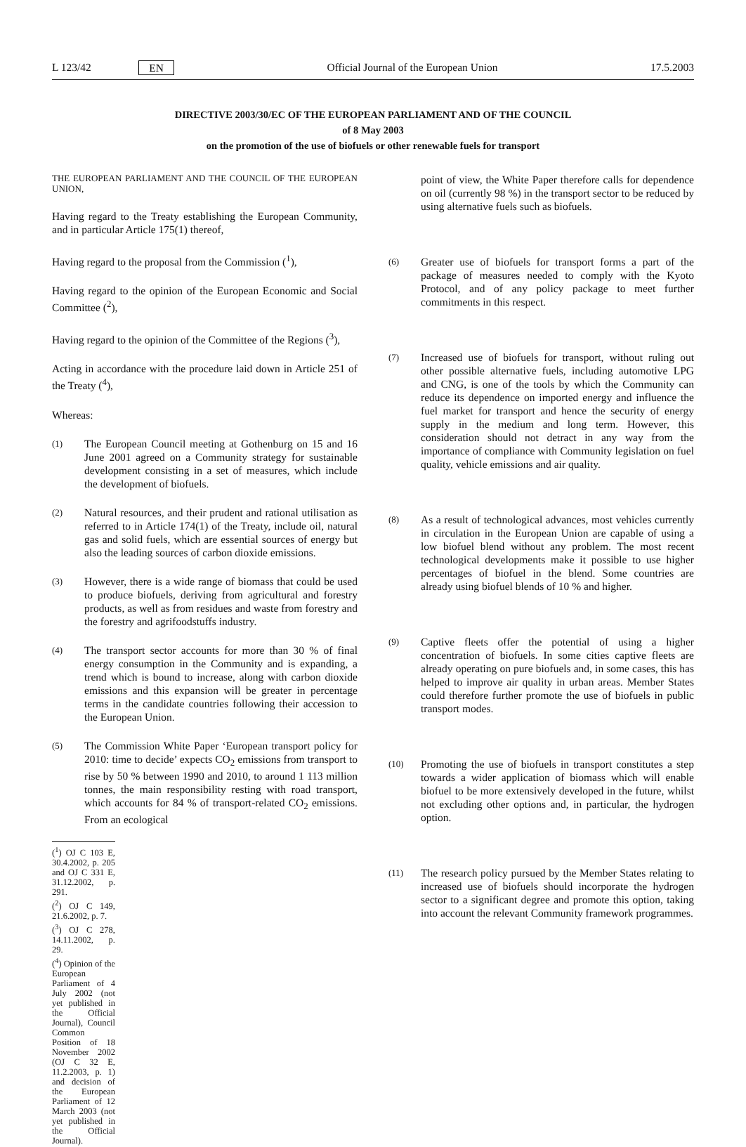L 123/42 EN Official Journal of the European Union 17.5.2003
DIRECTIVE 2003/30/EC OF THE EUROPEAN PARLIAMENT AND OF THE COUNCIL
of 8 May 2003
on the promotion of the use of biofuels or other renewable fuels for transport
THE EUROPEAN PARLIAMENT AND THE COUNCIL OF THE EUROPEAN UNION,
Having regard to the Treaty establishing the European Community, and in particular Article 175(1) thereof,
Having regard to the proposal from the Commission (<sup>1</sup>),
Having regard to the opinion of the European Economic and Social Committee (<sup>2</sup>),
Having regard to the opinion of the Committee of the Regions (<sup>3</sup>),
Acting in accordance with the procedure laid down in Article 251 of the Treaty (<sup>4</sup>),
Whereas:
(1) The European Council meeting at Gothenburg on 15 and 16 June 2001 agreed on a Community strategy for sustainable development consisting in a set of measures, which include the development of biofuels.
(2) Natural resources, and their prudent and rational utilisation as referred to in Article 174(1) of the Treaty, include oil, natural gas and solid fuels, which are essential sources of energy but also the leading sources of carbon dioxide emissions.
(3) However, there is a wide range of biomass that could be used to produce biofuels, deriving from agricultural and forestry products, as well as from residues and waste from forestry and the forestry and agrifoodstuffs industry.
(4) The transport sector accounts for more than 30 % of final energy consumption in the Community and is expanding, a trend which is bound to increase, along with carbon dioxide emissions and this expansion will be greater in percentage terms in the candidate countries following their accession to the European Union.
(5) The Commission White Paper ‘European transport policy for 2010: time to decide’ expects CO<sub>2</sub> emissions from transport to rise by 50 % between 1990 and 2010, to around 1 113 million tonnes, the main responsibility resting with road transport, which accounts for 84 % of transport-related CO<sub>2</sub> emissions. From an ecological
(<sup>1</sup>) OJ C 103 E, 30.4.2002, p. 205 and OJ C 331 E, 31.12.2002, p. 291.
(<sup>2</sup>) OJ C 149, 21.6.2002, p. 7.
(<sup>3</sup>) OJ C 278, 14.11.2002, p. 29.
(<sup>4</sup>) Opinion of the European Parliament of 4 July 2002 (not yet published in the Official Journal), Council Common Position of 18 November 2002 (OJ C 32 E, 11.2.2003, p. 1) and decision of the European Parliament of 12 March 2003 (not yet published in the Official Journal).
point of view, the White Paper therefore calls for dependence on oil (currently 98 %) in the transport sector to be reduced by using alternative fuels such as biofuels.
(6) Greater use of biofuels for transport forms a part of the package of measures needed to comply with the Kyoto Protocol, and of any policy package to meet further commitments in this respect.
(7) Increased use of biofuels for transport, without ruling out other possible alternative fuels, including automotive LPG and CNG, is one of the tools by which the Community can reduce its dependence on imported energy and influence the fuel market for transport and hence the security of energy supply in the medium and long term. However, this consideration should not detract in any way from the importance of compliance with Community legislation on fuel quality, vehicle emissions and air quality.
(8) As a result of technological advances, most vehicles currently in circulation in the European Union are capable of using a low biofuel blend without any problem. The most recent technological developments make it possible to use higher percentages of biofuel in the blend. Some countries are already using biofuel blends of 10 % and higher.
(9) Captive fleets offer the potential of using a higher concentration of biofuels. In some cities captive fleets are already operating on pure biofuels and, in some cases, this has helped to improve air quality in urban areas. Member States could therefore further promote the use of biofuels in public transport modes.
(10) Promoting the use of biofuels in transport constitutes a step towards a wider application of biomass which will enable biofuel to be more extensively developed in the future, whilst not excluding other options and, in particular, the hydrogen option.
(11) The research policy pursued by the Member States relating to increased use of biofuels should incorporate the hydrogen sector to a significant degree and promote this option, taking into account the relevant Community framework programmes.